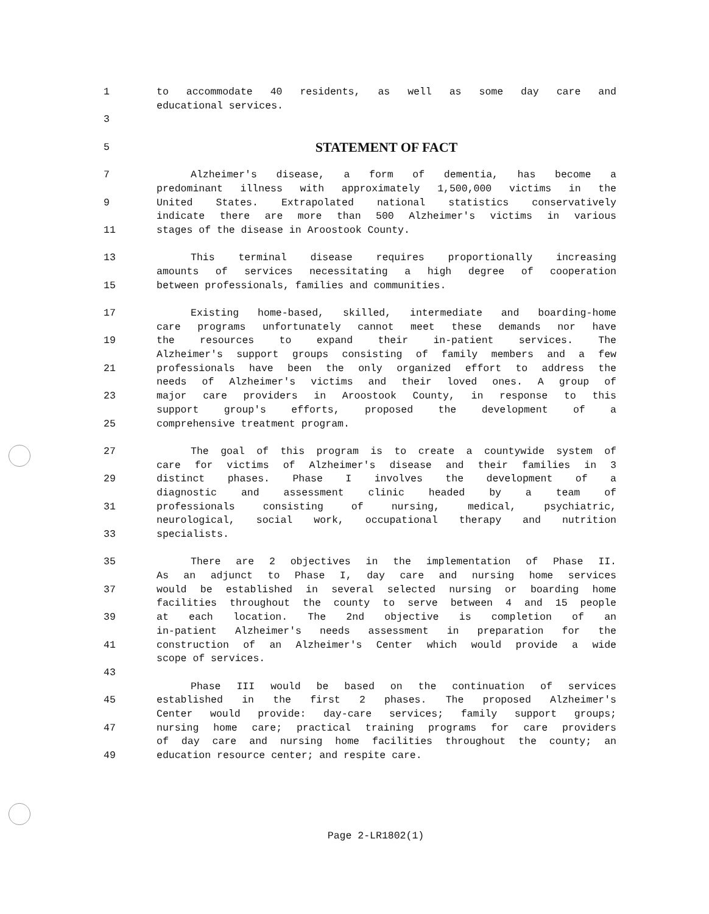1 to accommodate 40 residents, as well as some day care and
educational services.
3
5
STATEMENT OF FACT
7 Alzheimer's disease, a form of dementia, has become a
predominant illness with approximately 1,500,000 victims in the
9 United States. Extrapolated national statistics conservatively
indicate there are more than 500 Alzheimer's victims in various
11 stages of the disease in Aroostook County.
13 This terminal disease requires proportionally increasing
amounts of services necessitating a high degree of cooperation
15 between professionals, families and communities.
17 Existing home-based, skilled, intermediate and boarding-home
care programs unfortunately cannot meet these demands nor have
19 the resources to expand their in-patient services. The
Alzheimer's support groups consisting of family members and a few
21 professionals have been the only organized effort to address the
needs of Alzheimer's victims and their loved ones. A group of
23 major care providers in Aroostook County, in response to this
support group's efforts, proposed the development of a
25 comprehensive treatment program.
27 The goal of this program is to create a countywide system of
care for victims of Alzheimer's disease and their families in 3
29 distinct phases. Phase I involves the development of a
diagnostic and assessment clinic headed by a team of
31 professionals consisting of nursing, medical, psychiatric,
neurological, social work, occupational therapy and nutrition
33 specialists.
35 There are 2 objectives in the implementation of Phase II.
As an adjunct to Phase I, day care and nursing home services
37 would be established in several selected nursing or boarding home
facilities throughout the county to serve between 4 and 15 people
39 at each location. The 2nd objective is completion of an
in-patient Alzheimer's needs assessment in preparation for the
41 construction of an Alzheimer's Center which would provide a wide
scope of services.
43
Phase III would be based on the continuation of services
45 established in the first 2 phases. The proposed Alzheimer's
Center would provide: day-care services; family support groups;
47 nursing home care; practical training programs for care providers
of day care and nursing home facilities throughout the county; an
49 education resource center; and respite care.
Page 2-LR1802(1)